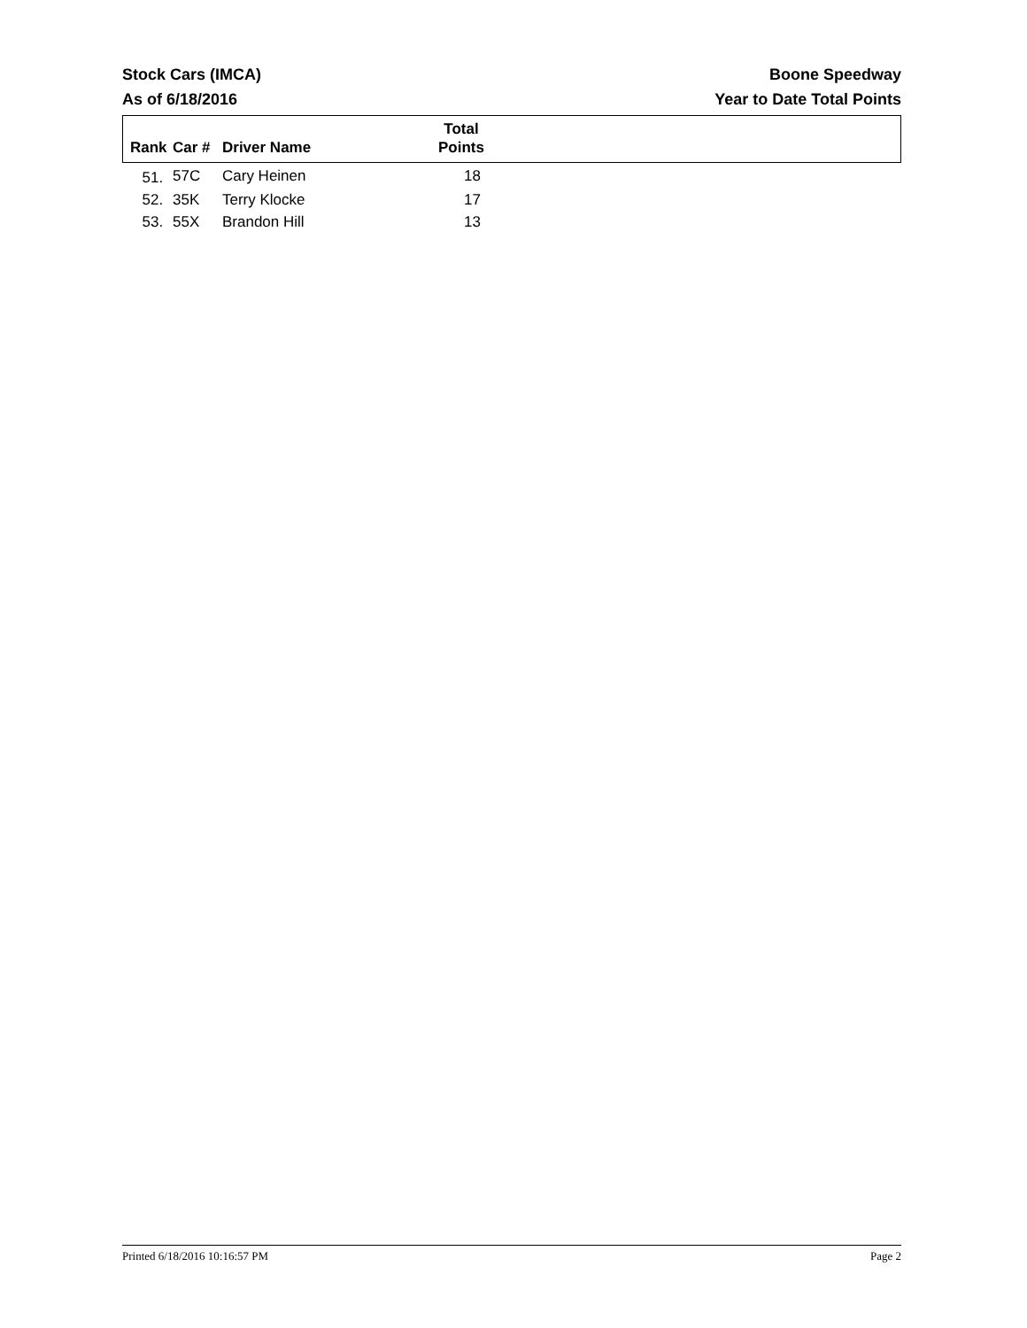Stock Cars (IMCA) Boone Speedway
As of 6/18/2016 Year to Date Total Points
| Rank | Car # | Driver Name | Total Points | |
| --- | --- | --- | --- | --- |
| 51. | 57C | Cary Heinen | 18 | |
| 52. | 35K | Terry Klocke | 17 | |
| 53. | 55X | Brandon Hill | 13 | |
Printed 6/18/2016 10:16:57 PM Page 2